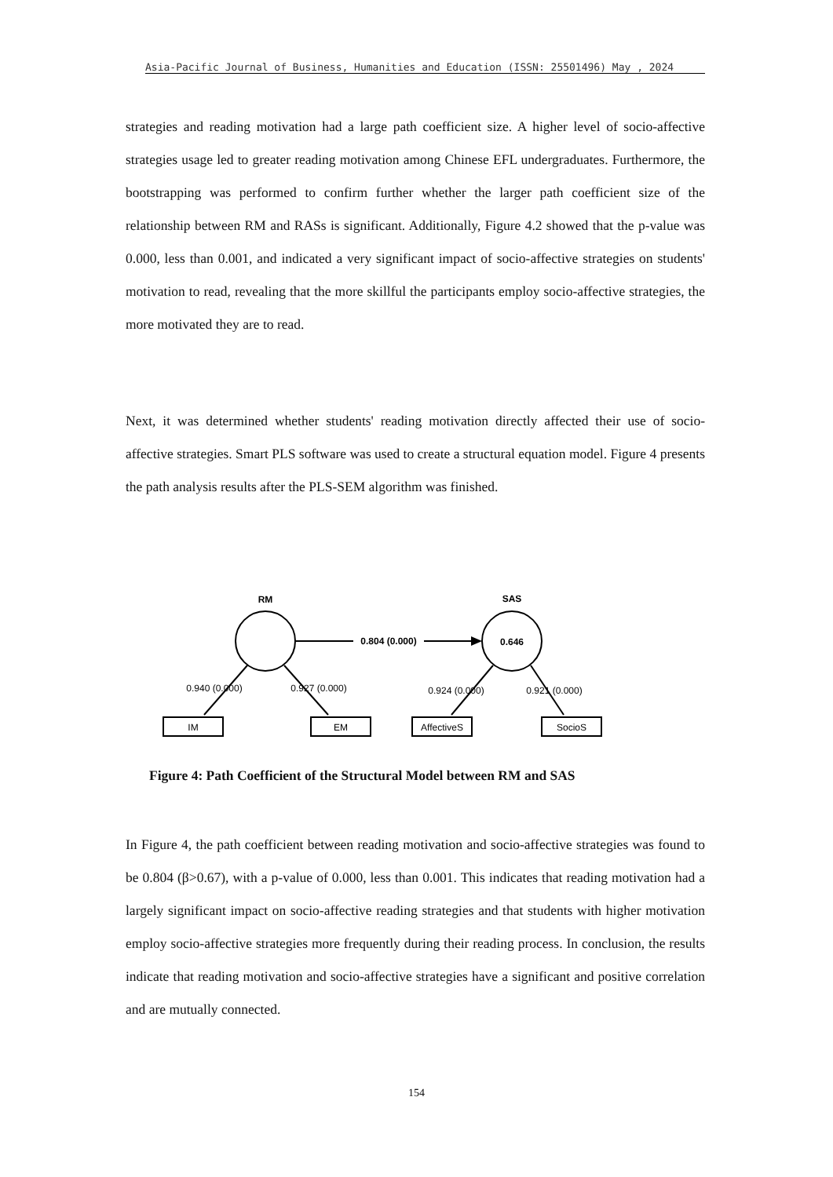Asia-Pacific Journal of Business, Humanities and Education (ISSN: 25501496) May , 2024
strategies and reading motivation had a large path coefficient size. A higher level of socio-affective strategies usage led to greater reading motivation among Chinese EFL undergraduates. Furthermore, the bootstrapping was performed to confirm further whether the larger path coefficient size of the relationship between RM and RASs is significant. Additionally, Figure 4.2 showed that the p-value was 0.000, less than 0.001, and indicated a very significant impact of socio-affective strategies on students' motivation to read, revealing that the more skillful the participants employ socio-affective strategies, the more motivated they are to read.
Next, it was determined whether students' reading motivation directly affected their use of socio-affective strategies. Smart PLS software was used to create a structural equation model. Figure 4 presents the path analysis results after the PLS-SEM algorithm was finished.
RM
SAS
0.646
0.804 (0.000)
0.940 (0.000)
0.927 (0.000)
0.924 (0.000)
0.921 (0.000)
IM
EM
AffectiveS
SocioS
Figure 4: Path Coefficient of the Structural Model between RM and SAS
In Figure 4, the path coefficient between reading motivation and socio-affective strategies was found to be 0.804 (β>0.67), with a p-value of 0.000, less than 0.001. This indicates that reading motivation had a largely significant impact on socio-affective reading strategies and that students with higher motivation employ socio-affective strategies more frequently during their reading process. In conclusion, the results indicate that reading motivation and socio-affective strategies have a significant and positive correlation and are mutually connected.
154